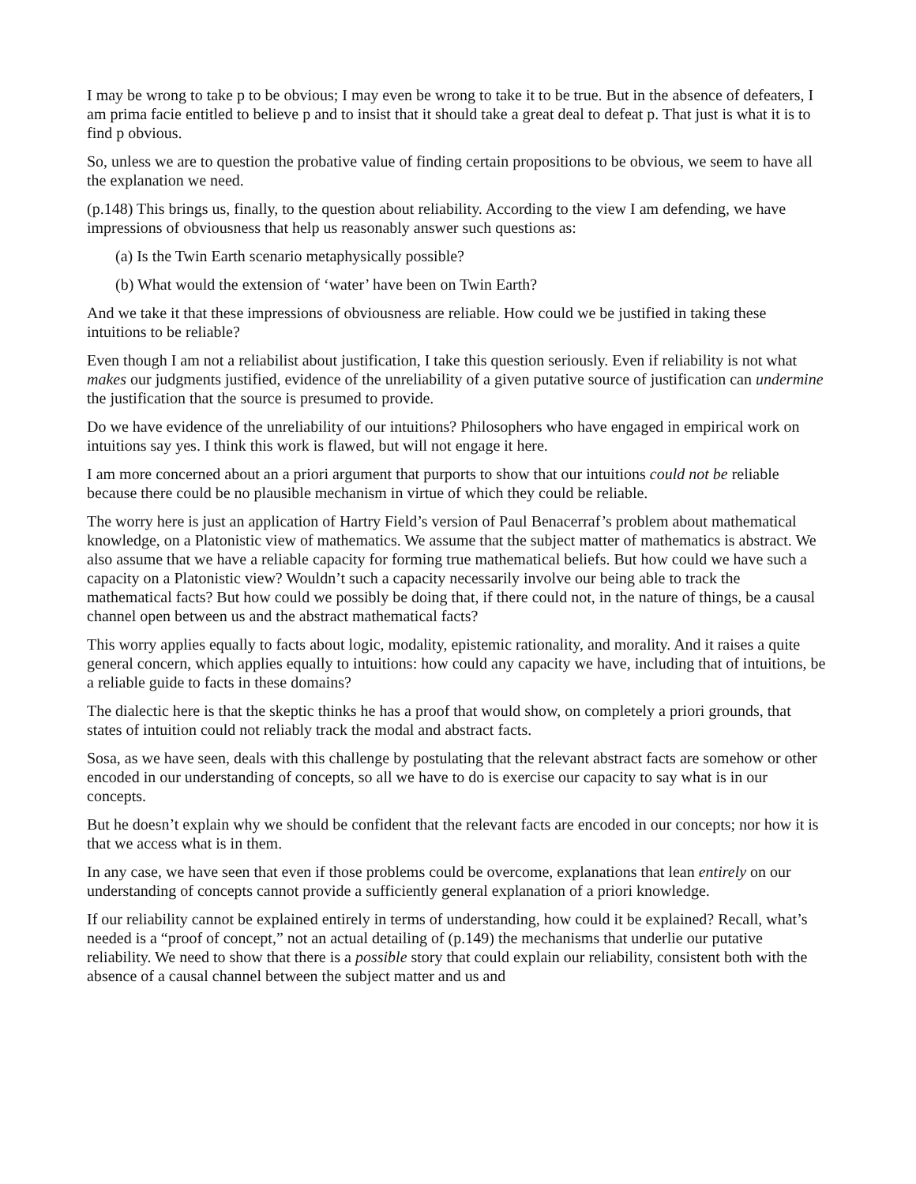I may be wrong to take p to be obvious; I may even be wrong to take it to be true. But in the absence of defeaters, I am prima facie entitled to believe p and to insist that it should take a great deal to defeat p. That just is what it is to find p obvious.
So, unless we are to question the probative value of finding certain propositions to be obvious, we seem to have all the explanation we need.
(p.148) This brings us, finally, to the question about reliability. According to the view I am defending, we have impressions of obviousness that help us reasonably answer such questions as:
(a) Is the Twin Earth scenario metaphysically possible?
(b) What would the extension of ‘water’ have been on Twin Earth?
And we take it that these impressions of obviousness are reliable. How could we be justified in taking these intuitions to be reliable?
Even though I am not a reliabilist about justification, I take this question seriously. Even if reliability is not what makes our judgments justified, evidence of the unreliability of a given putative source of justification can undermine the justification that the source is presumed to provide.
Do we have evidence of the unreliability of our intuitions? Philosophers who have engaged in empirical work on intuitions say yes. I think this work is flawed, but will not engage it here.
I am more concerned about an a priori argument that purports to show that our intuitions could not be reliable because there could be no plausible mechanism in virtue of which they could be reliable.
The worry here is just an application of Hartry Field’s version of Paul Benacerraf’s problem about mathematical knowledge, on a Platonistic view of mathematics. We assume that the subject matter of mathematics is abstract. We also assume that we have a reliable capacity for forming true mathematical beliefs. But how could we have such a capacity on a Platonistic view? Wouldn’t such a capacity necessarily involve our being able to track the mathematical facts? But how could we possibly be doing that, if there could not, in the nature of things, be a causal channel open between us and the abstract mathematical facts?
This worry applies equally to facts about logic, modality, epistemic rationality, and morality. And it raises a quite general concern, which applies equally to intuitions: how could any capacity we have, including that of intuitions, be a reliable guide to facts in these domains?
The dialectic here is that the skeptic thinks he has a proof that would show, on completely a priori grounds, that states of intuition could not reliably track the modal and abstract facts.
Sosa, as we have seen, deals with this challenge by postulating that the relevant abstract facts are somehow or other encoded in our understanding of concepts, so all we have to do is exercise our capacity to say what is in our concepts.
But he doesn’t explain why we should be confident that the relevant facts are encoded in our concepts; nor how it is that we access what is in them.
In any case, we have seen that even if those problems could be overcome, explanations that lean entirely on our understanding of concepts cannot provide a sufficiently general explanation of a priori knowledge.
If our reliability cannot be explained entirely in terms of understanding, how could it be explained? Recall, what’s needed is a “proof of concept,” not an actual detailing of (p.149) the mechanisms that underlie our putative reliability. We need to show that there is a possible story that could explain our reliability, consistent both with the absence of a causal channel between the subject matter and us and